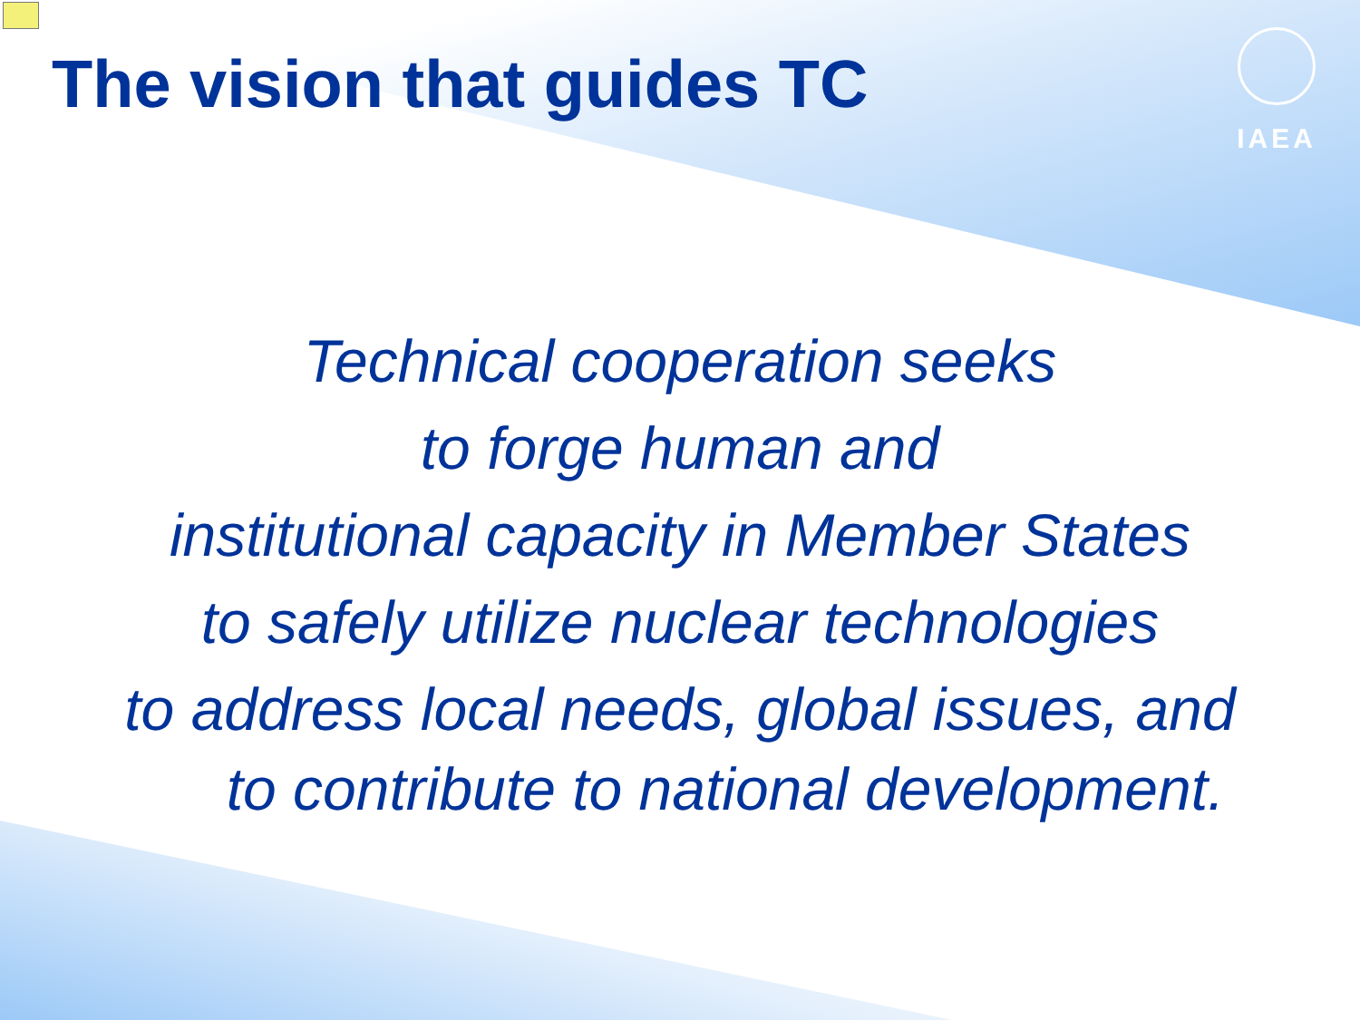IAEA
The vision that guides TC
Technical cooperation seeks
to forge human and
institutional capacity in Member States
to safely utilize nuclear technologies
to address local needs, global issues, and
to contribute to national development.